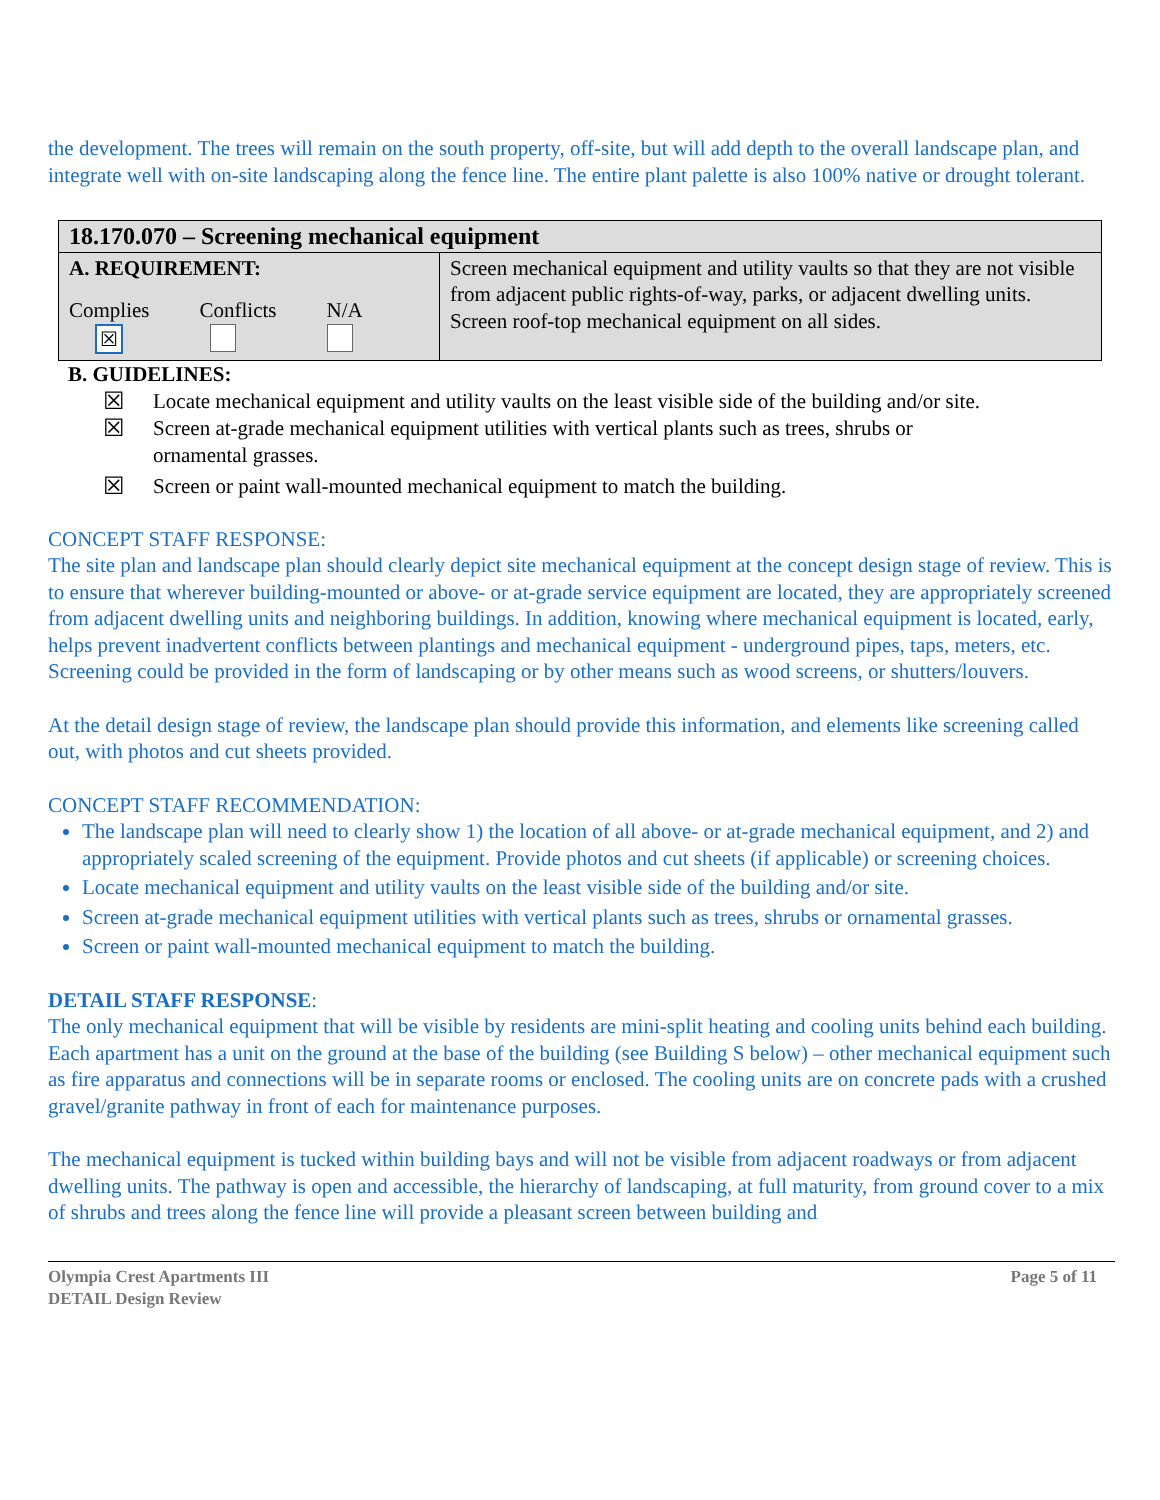the development. The trees will remain on the south property, off-site, but will add depth to the overall landscape plan, and integrate well with on-site landscaping along the fence line. The entire plant palette is also 100% native or drought tolerant.
| 18.170.070 – Screening mechanical equipment | |
| A. REQUIREMENT: Complies ☒ Conflicts N/A | Screen mechanical equipment and utility vaults so that they are not visible from adjacent public rights-of-way, parks, or adjacent dwelling units. Screen roof-top mechanical equipment on all sides. |
B. GUIDELINES:
☒ Locate mechanical equipment and utility vaults on the least visible side of the building and/or site.
☒ Screen at-grade mechanical equipment utilities with vertical plants such as trees, shrubs or
ornamental grasses.
☒ Screen or paint wall-mounted mechanical equipment to match the building.
CONCEPT STAFF RESPONSE:
The site plan and landscape plan should clearly depict site mechanical equipment at the concept design stage of review. This is to ensure that wherever building-mounted or above- or at-grade service equipment are located, they are appropriately screened from adjacent dwelling units and neighboring buildings. In addition, knowing where mechanical equipment is located, early, helps prevent inadvertent conflicts between plantings and mechanical equipment - underground pipes, taps, meters, etc. Screening could be provided in the form of landscaping or by other means such as wood screens, or shutters/louvers.
At the detail design stage of review, the landscape plan should provide this information, and elements like screening called out, with photos and cut sheets provided.
CONCEPT STAFF RECOMMENDATION:
The landscape plan will need to clearly show 1) the location of all above- or at-grade mechanical equipment, and 2) and appropriately scaled screening of the equipment. Provide photos and cut sheets (if applicable) or screening choices.
Locate mechanical equipment and utility vaults on the least visible side of the building and/or site.
Screen at-grade mechanical equipment utilities with vertical plants such as trees, shrubs or ornamental grasses.
Screen or paint wall-mounted mechanical equipment to match the building.
DETAIL STAFF RESPONSE:
The only mechanical equipment that will be visible by residents are mini-split heating and cooling units behind each building. Each apartment has a unit on the ground at the base of the building (see Building S below) – other mechanical equipment such as fire apparatus and connections will be in separate rooms or enclosed. The cooling units are on concrete pads with a crushed gravel/granite pathway in front of each for maintenance purposes.
The mechanical equipment is tucked within building bays and will not be visible from adjacent roadways or from adjacent dwelling units. The pathway is open and accessible, the hierarchy of landscaping, at full maturity, from ground cover to a mix of shrubs and trees along the fence line will provide a pleasant screen between building and
Olympia Crest Apartments III
DETAIL Design Review
Page 5 of 11